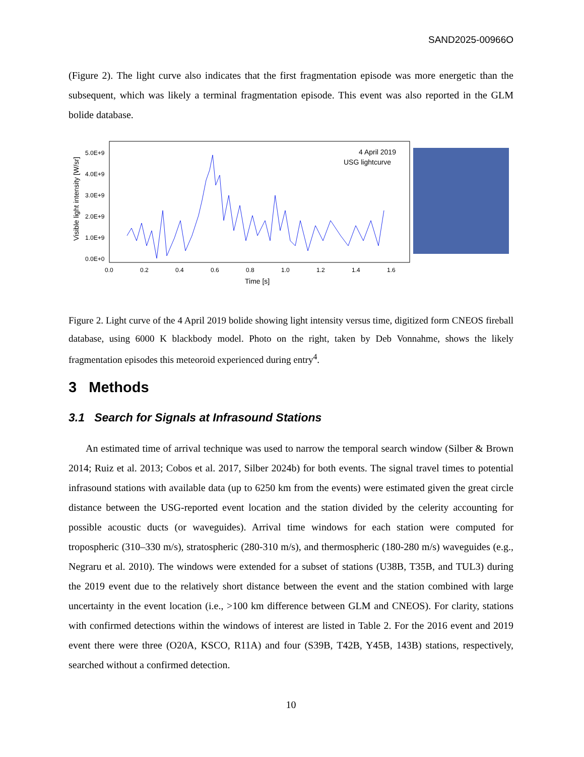SAND2025-00966O
(Figure 2). The light curve also indicates that the first fragmentation episode was more energetic than the subsequent, which was likely a terminal fragmentation episode. This event was also reported in the GLM bolide database.
Visible light intensity [W/sr]
5.0E+9
4.0E+9
3.0E+9
2.0E+9
1.0E+9
0.0E+0
0.0
0.2
0.4
0.6
0.8
1.0
1.2
1.4
1.6
Time [s]
4 April 2019
USG lightcurve
Figure 2. Light curve of the 4 April 2019 bolide showing light intensity versus time, digitized form CNEOS fireball database, using 6000 K blackbody model. Photo on the right, taken by Deb Vonnahme, shows the likely fragmentation episodes this meteoroid experienced during entry<sup>4</sup>.
3 Methods
3.1 Search for Signals at Infrasound Stations
An estimated time of arrival technique was used to narrow the temporal search window (Silber & Brown 2014; Ruiz et al. 2013; Cobos et al. 2017, Silber 2024b) for both events. The signal travel times to potential infrasound stations with available data (up to 6250 km from the events) were estimated given the great circle distance between the USG-reported event location and the station divided by the celerity accounting for possible acoustic ducts (or waveguides). Arrival time windows for each station were computed for tropospheric (310–330 m/s), stratospheric (280-310 m/s), and thermospheric (180-280 m/s) waveguides (e.g., Negraru et al. 2010). The windows were extended for a subset of stations (U38B, T35B, and TUL3) during the 2019 event due to the relatively short distance between the event and the station combined with large uncertainty in the event location (i.e., >100 km difference between GLM and CNEOS). For clarity, stations with confirmed detections within the windows of interest are listed in Table 2. For the 2016 event and 2019 event there were three (O20A, KSCO, R11A) and four (S39B, T42B, Y45B, 143B) stations, respectively, searched without a confirmed detection.
10